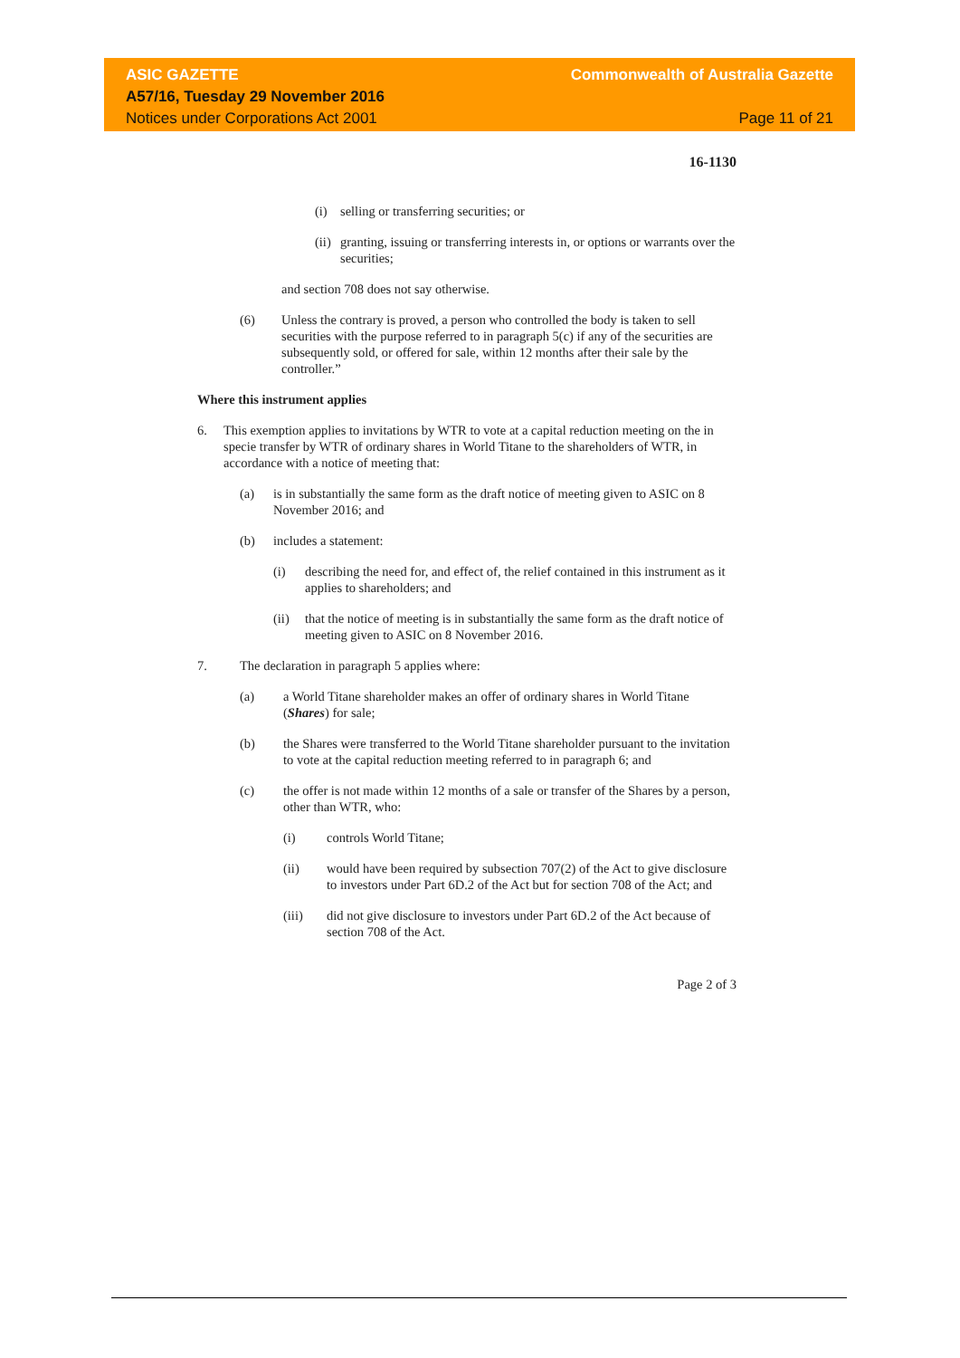ASIC GAZETTE Commonwealth of Australia Gazette
A57/16, Tuesday 29 November 2016
Notices under Corporations Act 2001 Page 11 of 21
16-1130
(i) selling or transferring securities; or
(ii) granting, issuing or transferring interests in, or options or warrants over the securities;
and section 708 does not say otherwise.
(6) Unless the contrary is proved, a person who controlled the body is taken to sell securities with the purpose referred to in paragraph 5(c) if any of the securities are subsequently sold, or offered for sale, within 12 months after their sale by the controller.”
Where this instrument applies
6. This exemption applies to invitations by WTR to vote at a capital reduction meeting on the in specie transfer by WTR of ordinary shares in World Titane to the shareholders of WTR, in accordance with a notice of meeting that:
(a) is in substantially the same form as the draft notice of meeting given to ASIC on 8 November 2016; and
(b) includes a statement:
(i) describing the need for, and effect of, the relief contained in this instrument as it applies to shareholders; and
(ii) that the notice of meeting is in substantially the same form as the draft notice of meeting given to ASIC on 8 November 2016.
7. The declaration in paragraph 5 applies where:
(a) a World Titane shareholder makes an offer of ordinary shares in World Titane (Shares) for sale;
(b) the Shares were transferred to the World Titane shareholder pursuant to the invitation to vote at the capital reduction meeting referred to in paragraph 6; and
(c) the offer is not made within 12 months of a sale or transfer of the Shares by a person, other than WTR, who:
(i) controls World Titane;
(ii) would have been required by subsection 707(2) of the Act to give disclosure to investors under Part 6D.2 of the Act but for section 708 of the Act; and
(iii) did not give disclosure to investors under Part 6D.2 of the Act because of section 708 of the Act.
Page 2 of 3